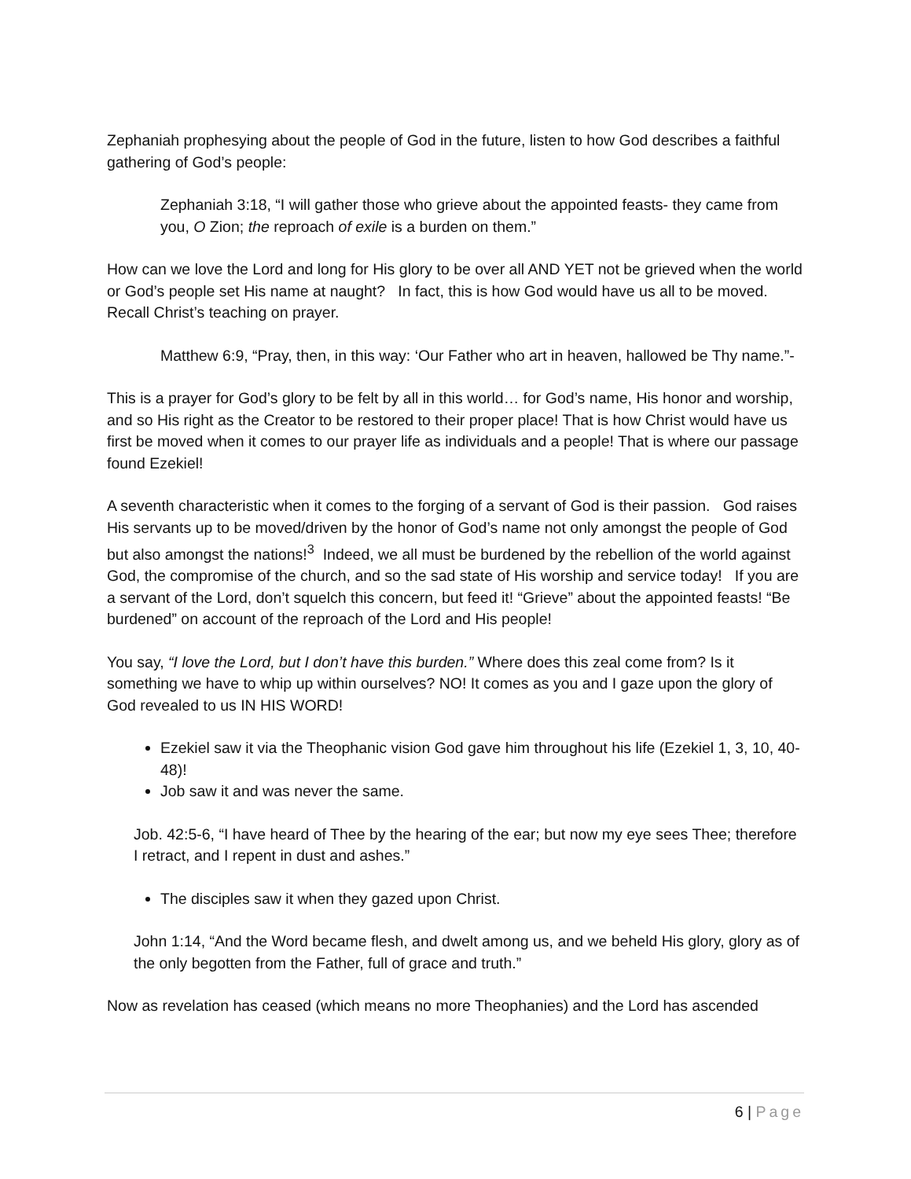Zephaniah prophesying about the people of God in the future, listen to how God describes a faithful gathering of God’s people:
Zephaniah 3:18, “I will gather those who grieve about the appointed feasts- they came from you, O Zion; the reproach of exile is a burden on them.”
How can we love the Lord and long for His glory to be over all AND YET not be grieved when the world or God’s people set His name at naught? In fact, this is how God would have us all to be moved. Recall Christ’s teaching on prayer.
Matthew 6:9, “Pray, then, in this way: ‘Our Father who art in heaven, hallowed be Thy name.”-
This is a prayer for God’s glory to be felt by all in this world… for God’s name, His honor and worship, and so His right as the Creator to be restored to their proper place! That is how Christ would have us first be moved when it comes to our prayer life as individuals and a people! That is where our passage found Ezekiel!
A seventh characteristic when it comes to the forging of a servant of God is their passion. God raises His servants up to be moved/driven by the honor of God’s name not only amongst the people of God but also amongst the nations!<sup>3</sup> Indeed, we all must be burdened by the rebellion of the world against God, the compromise of the church, and so the sad state of His worship and service today! If you are a servant of the Lord, don’t squelch this concern, but feed it! “Grieve” about the appointed feasts! “Be burdened” on account of the reproach of the Lord and His people!
You say, “I love the Lord, but I don’t have this burden.” Where does this zeal come from? Is it something we have to whip up within ourselves? NO! It comes as you and I gaze upon the glory of God revealed to us IN HIS WORD!
Ezekiel saw it via the Theophanic vision God gave him throughout his life (Ezekiel 1, 3, 10, 40-48)!
Job saw it and was never the same.
Job. 42:5-6, “I have heard of Thee by the hearing of the ear; but now my eye sees Thee; therefore I retract, and I repent in dust and ashes.”
The disciples saw it when they gazed upon Christ.
John 1:14, “And the Word became flesh, and dwelt among us, and we beheld His glory, glory as of the only begotten from the Father, full of grace and truth.”
Now as revelation has ceased (which means no more Theophanies) and the Lord has ascended
6 | Page